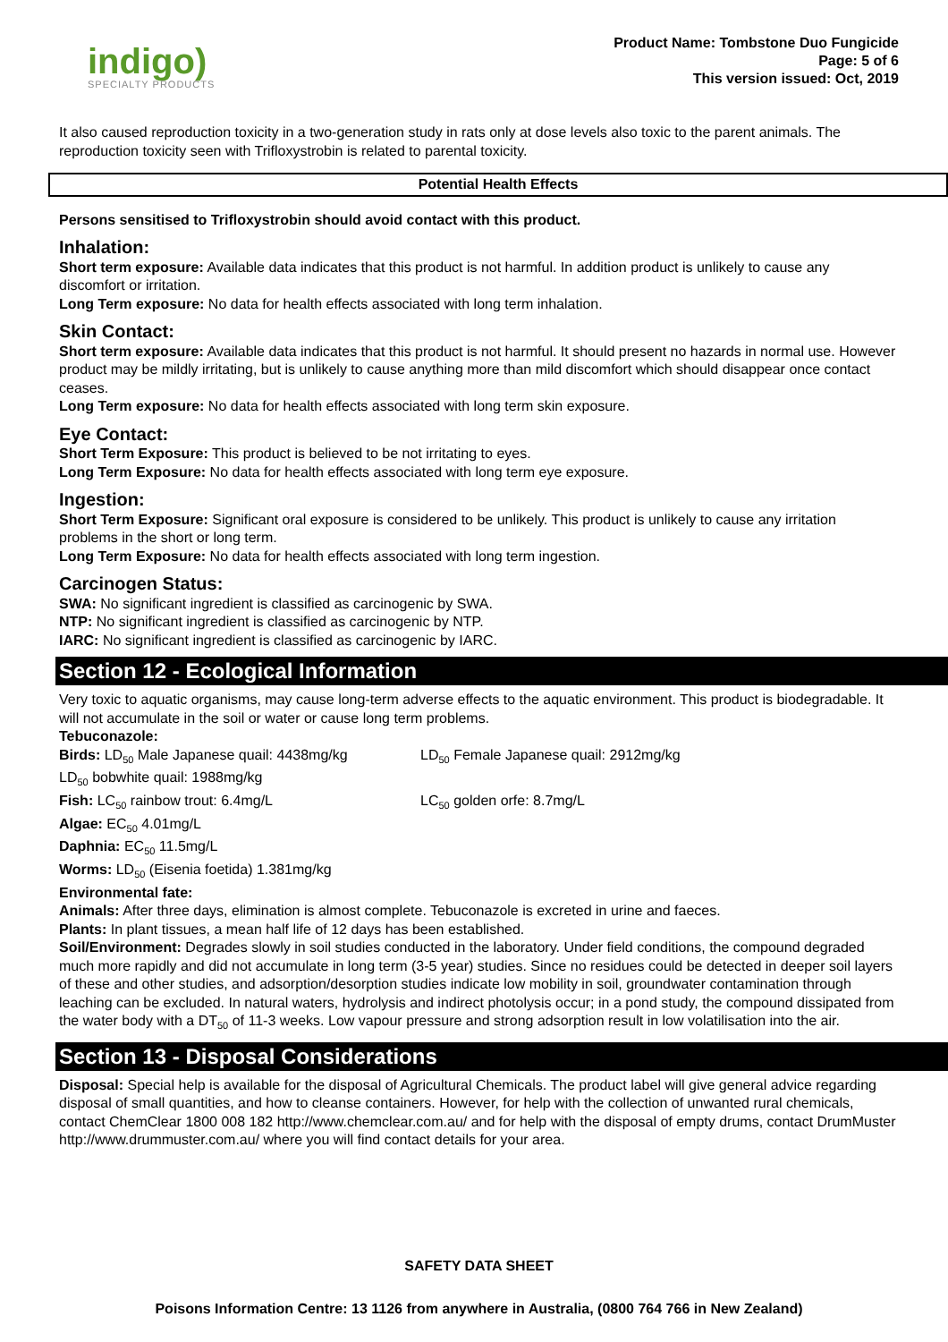indigo)
SPECIALTY PRODUCTS
Product Name: Tombstone Duo Fungicide
Page: 5 of 6
This version issued: Oct, 2019
It also caused reproduction toxicity in a two-generation study in rats only at dose levels also toxic to the parent animals. The reproduction toxicity seen with Trifloxystrobin is related to parental toxicity.
Potential Health Effects
Persons sensitised to Trifloxystrobin should avoid contact with this product.
Inhalation:
Short term exposure: Available data indicates that this product is not harmful. In addition product is unlikely to cause any discomfort or irritation.
Long Term exposure: No data for health effects associated with long term inhalation.
Skin Contact:
Short term exposure: Available data indicates that this product is not harmful. It should present no hazards in normal use. However product may be mildly irritating, but is unlikely to cause anything more than mild discomfort which should disappear once contact ceases.
Long Term exposure: No data for health effects associated with long term skin exposure.
Eye Contact:
Short Term Exposure: This product is believed to be not irritating to eyes.
Long Term Exposure: No data for health effects associated with long term eye exposure.
Ingestion:
Short Term Exposure: Significant oral exposure is considered to be unlikely. This product is unlikely to cause any irritation problems in the short or long term.
Long Term Exposure: No data for health effects associated with long term ingestion.
Carcinogen Status:
SWA: No significant ingredient is classified as carcinogenic by SWA.
NTP: No significant ingredient is classified as carcinogenic by NTP.
IARC: No significant ingredient is classified as carcinogenic by IARC.
Section 12 - Ecological Information
Very toxic to aquatic organisms, may cause long-term adverse effects to the aquatic environment. This product is biodegradable. It will not accumulate in the soil or water or cause long term problems.
Tebuconazole:
Birds: LD<sub>50</sub> Male Japanese quail: 4438mg/kg LD<sub>50</sub> Female Japanese quail: 2912mg/kg
LD<sub>50</sub> bobwhite quail: 1988mg/kg
Fish: LC<sub>50</sub> rainbow trout: 6.4mg/L LC<sub>50</sub> golden orfe: 8.7mg/L
Algae: EC<sub>50</sub> 4.01mg/L
Daphnia: EC<sub>50</sub> 11.5mg/L
Worms: LD<sub>50</sub> (Eisenia foetida) 1.381mg/kg
Environmental fate:
Animals: After three days, elimination is almost complete. Tebuconazole is excreted in urine and faeces.
Plants: In plant tissues, a mean half life of 12 days has been established.
Soil/Environment: Degrades slowly in soil studies conducted in the laboratory. Under field conditions, the compound degraded much more rapidly and did not accumulate in long term (3-5 year) studies. Since no residues could be detected in deeper soil layers of these and other studies, and adsorption/desorption studies indicate low mobility in soil, groundwater contamination through leaching can be excluded. In natural waters, hydrolysis and indirect photolysis occur; in a pond study, the compound dissipated from the water body with a DT<sub>50</sub> of 11-3 weeks. Low vapour pressure and strong adsorption result in low volatilisation into the air.
Section 13 - Disposal Considerations
Disposal: Special help is available for the disposal of Agricultural Chemicals. The product label will give general advice regarding disposal of small quantities, and how to cleanse containers. However, for help with the collection of unwanted rural chemicals, contact ChemClear 1800 008 182 http://www.chemclear.com.au/ and for help with the disposal of empty drums, contact DrumMuster http://www.drummuster.com.au/ where you will find contact details for your area.
SAFETY DATA SHEET
Poisons Information Centre: 13 1126 from anywhere in Australia, (0800 764 766 in New Zealand)